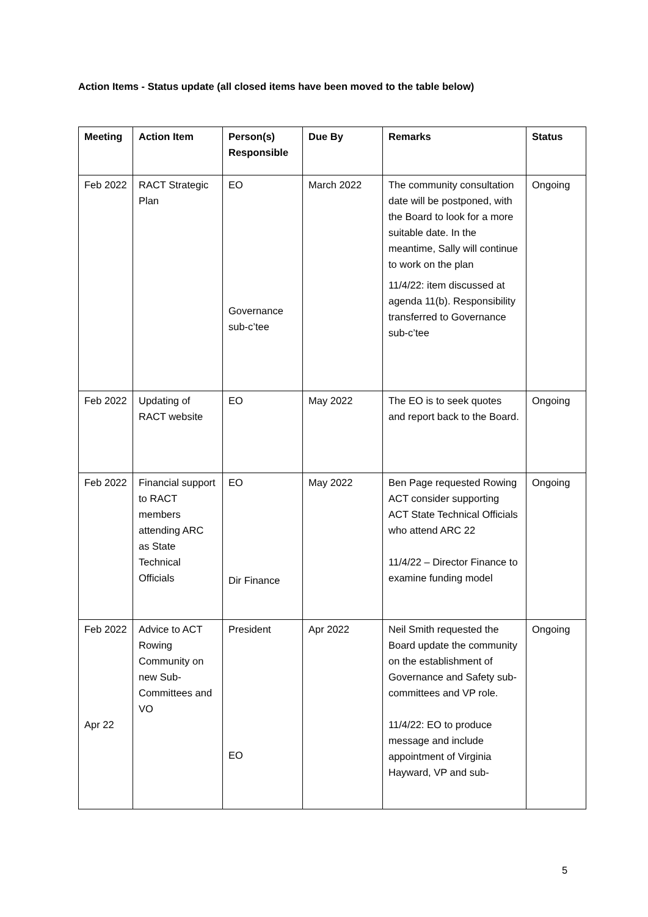Action Items - Status update (all closed items have been moved to the table below)
| Meeting | Action Item | Person(s) Responsible | Due By | Remarks | Status |
| --- | --- | --- | --- | --- | --- |
| Feb 2022 | RACT Strategic Plan | EO Governance sub-c’tee | March 2022 | The community consultation date will be postponed, with the Board to look for a more suitable date. In the meantime, Sally will continue to work on the plan 11/4/22: item discussed at agenda 11(b). Responsibility transferred to Governance sub-c’tee | Ongoing |
| Feb 2022 | Updating of RACT website | EO | May 2022 | The EO is to seek quotes and report back to the Board. | Ongoing |
| Feb 2022 | Financial support to RACT members attending ARC as State Technical Officials | EO Dir Finance | May 2022 | Ben Page requested Rowing ACT consider supporting ACT State Technical Officials who attend ARC 22 11/4/22 – Director Finance to examine funding model | Ongoing |
| Feb 2022 Apr 22 | Advice to ACT Rowing Community on new Sub-Committees and VO | President EO | Apr 2022 | Neil Smith requested the Board update the community on the establishment of Governance and Safety sub-committees and VP role. 11/4/22: EO to produce message and include appointment of Virginia Hayward, VP and sub- | Ongoing |
5